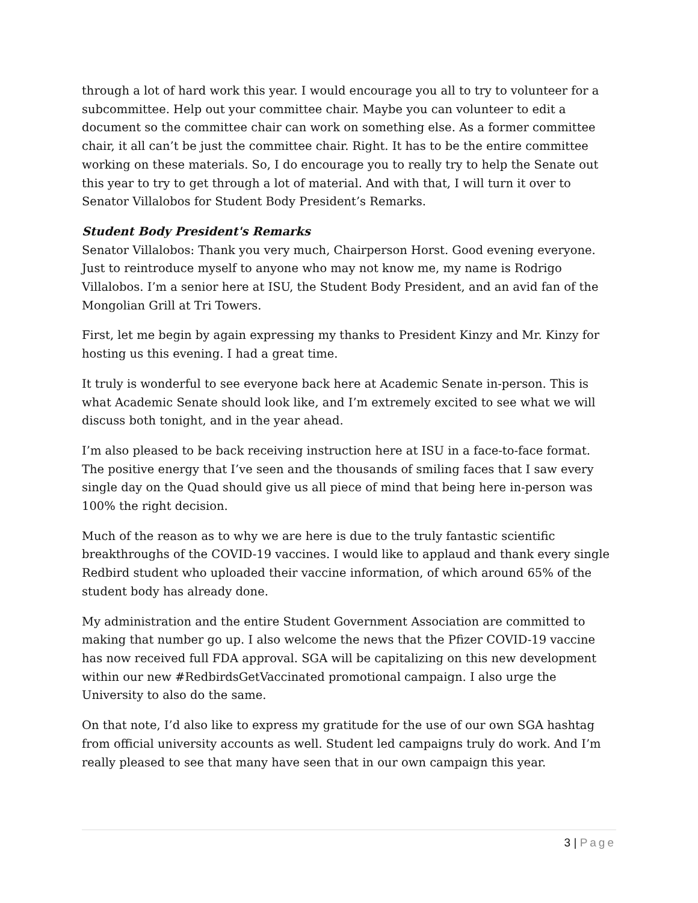through a lot of hard work this year. I would encourage you all to try to volunteer for a subcommittee. Help out your committee chair. Maybe you can volunteer to edit a document so the committee chair can work on something else. As a former committee chair, it all can’t be just the committee chair. Right. It has to be the entire committee working on these materials. So, I do encourage you to really try to help the Senate out this year to try to get through a lot of material. And with that, I will turn it over to Senator Villalobos for Student Body President’s Remarks.
Student Body President's Remarks
Senator Villalobos: Thank you very much, Chairperson Horst. Good evening everyone. Just to reintroduce myself to anyone who may not know me, my name is Rodrigo Villalobos. I’m a senior here at ISU, the Student Body President, and an avid fan of the Mongolian Grill at Tri Towers.
First, let me begin by again expressing my thanks to President Kinzy and Mr. Kinzy for hosting us this evening. I had a great time.
It truly is wonderful to see everyone back here at Academic Senate in-person. This is what Academic Senate should look like, and I’m extremely excited to see what we will discuss both tonight, and in the year ahead.
I’m also pleased to be back receiving instruction here at ISU in a face-to-face format. The positive energy that I’ve seen and the thousands of smiling faces that I saw every single day on the Quad should give us all piece of mind that being here in-person was 100% the right decision.
Much of the reason as to why we are here is due to the truly fantastic scientific breakthroughs of the COVID-19 vaccines. I would like to applaud and thank every single Redbird student who uploaded their vaccine information, of which around 65% of the student body has already done.
My administration and the entire Student Government Association are committed to making that number go up. I also welcome the news that the Pfizer COVID-19 vaccine has now received full FDA approval. SGA will be capitalizing on this new development within our new #RedbirdsGetVaccinated promotional campaign. I also urge the University to also do the same.
On that note, I’d also like to express my gratitude for the use of our own SGA hashtag from official university accounts as well. Student led campaigns truly do work. And I’m really pleased to see that many have seen that in our own campaign this year.
3 | Page